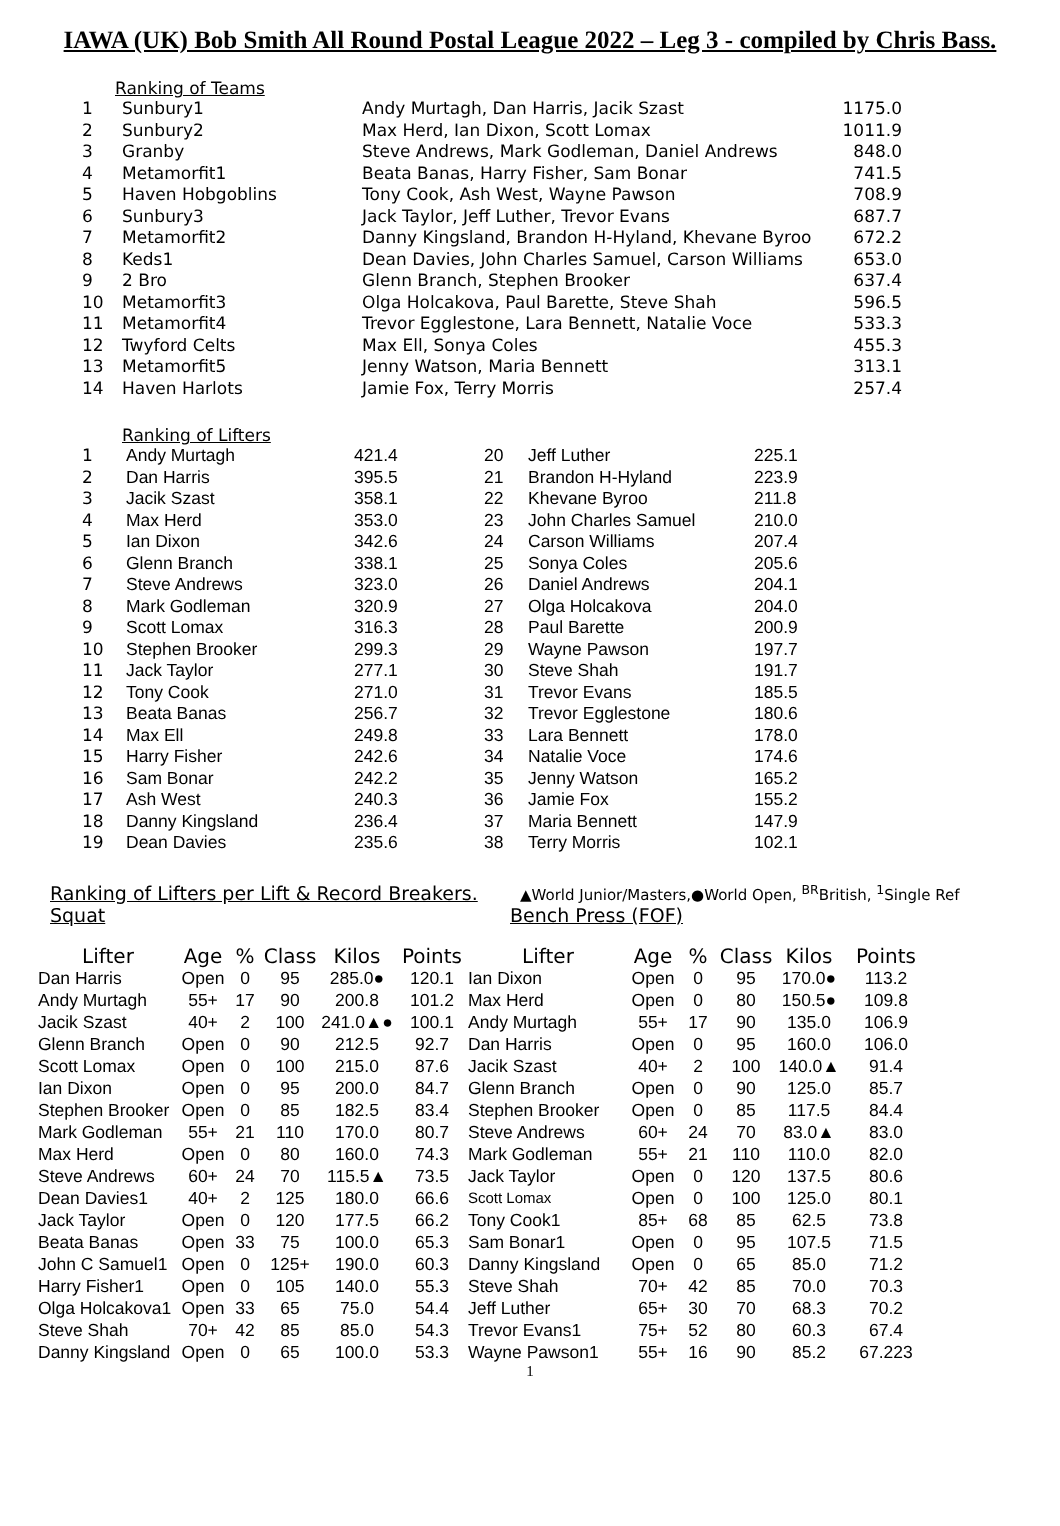IAWA (UK) Bob Smith All Round Postal League 2022 – Leg 3 - compiled by Chris Bass.
Ranking of Teams
| 1 | Sunbury1 | Andy Murtagh, Dan Harris, Jacik Szast | 1175.0 |
| 2 | Sunbury2 | Max Herd, Ian Dixon, Scott Lomax | 1011.9 |
| 3 | Granby | Steve Andrews, Mark Godleman, Daniel Andrews | 848.0 |
| 4 | Metamorfit1 | Beata Banas, Harry Fisher, Sam Bonar | 741.5 |
| 5 | Haven Hobgoblins | Tony Cook, Ash West, Wayne Pawson | 708.9 |
| 6 | Sunbury3 | Jack Taylor, Jeff Luther, Trevor Evans | 687.7 |
| 7 | Metamorfit2 | Danny Kingsland, Brandon H-Hyland, Khevane Byroo | 672.2 |
| 8 | Keds1 | Dean Davies, John Charles Samuel, Carson Williams | 653.0 |
| 9 | 2 Bro | Glenn Branch, Stephen Brooker | 637.4 |
| 10 | Metamorfit3 | Olga Holcakova, Paul Barette, Steve Shah | 596.5 |
| 11 | Metamorfit4 | Trevor Egglestone, Lara Bennett, Natalie Voce | 533.3 |
| 12 | Twyford Celts | Max Ell, Sonya Coles | 455.3 |
| 13 | Metamorfit5 | Jenny Watson, Maria Bennett | 313.1 |
| 14 | Haven Harlots | Jamie Fox, Terry Morris | 257.4 |
Ranking of Lifters
| 1 | Andy Murtagh | 421.4 | 20 | Jeff Luther | 225.1 |
| 2 | Dan Harris | 395.5 | 21 | Brandon H-Hyland | 223.9 |
| 3 | Jacik Szast | 358.1 | 22 | Khevane Byroo | 211.8 |
| 4 | Max Herd | 353.0 | 23 | John Charles Samuel | 210.0 |
| 5 | Ian Dixon | 342.6 | 24 | Carson Williams | 207.4 |
| 6 | Glenn Branch | 338.1 | 25 | Sonya Coles | 205.6 |
| 7 | Steve Andrews | 323.0 | 26 | Daniel Andrews | 204.1 |
| 8 | Mark Godleman | 320.9 | 27 | Olga Holcakova | 204.0 |
| 9 | Scott Lomax | 316.3 | 28 | Paul Barette | 200.9 |
| 10 | Stephen Brooker | 299.3 | 29 | Wayne Pawson | 197.7 |
| 11 | Jack Taylor | 277.1 | 30 | Steve Shah | 191.7 |
| 12 | Tony Cook | 271.0 | 31 | Trevor Evans | 185.5 |
| 13 | Beata Banas | 256.7 | 32 | Trevor Egglestone | 180.6 |
| 14 | Max Ell | 249.8 | 33 | Lara Bennett | 178.0 |
| 15 | Harry Fisher | 242.6 | 34 | Natalie Voce | 174.6 |
| 16 | Sam Bonar | 242.2 | 35 | Jenny Watson | 165.2 |
| 17 | Ash West | 240.3 | 36 | Jamie Fox | 155.2 |
| 18 | Danny Kingsland | 236.4 | 37 | Maria Bennett | 147.9 |
| 19 | Dean Davies | 235.6 | 38 | Terry Morris | 102.1 |
Ranking of Lifters per Lift & Record Breakers.
Squat
▲World Junior/Masters,●World Open, <sup>BR</sup>British, <sup>1</sup>Single Ref
Bench Press (FOF)
| Lifter | Age | % | Class | Kilos | Points | Lifter | Age | % | Class | Kilos | Points |
| --- | --- | --- | --- | --- | --- | --- | --- | --- | --- | --- | --- |
| Dan Harris | Open | 0 | 95 | 285.0● | 120.1 | Ian Dixon | Open | 0 | 95 | 170.0● | 113.2 |
| Andy Murtagh | 55+ | 17 | 90 | 200.8 | 101.2 | Max Herd | Open | 0 | 80 | 150.5● | 109.8 |
| Jacik Szast | 40+ | 2 | 100 | 241.0▲● | 100.1 | Andy Murtagh | 55+ | 17 | 90 | 135.0 | 106.9 |
| Glenn Branch | Open | 0 | 90 | 212.5 | 92.7 | Dan Harris | Open | 0 | 95 | 160.0 | 106.0 |
| Scott Lomax | Open | 0 | 100 | 215.0 | 87.6 | Jacik Szast | 40+ | 2 | 100 | 140.0▲ | 91.4 |
| Ian Dixon | Open | 0 | 95 | 200.0 | 84.7 | Glenn Branch | Open | 0 | 90 | 125.0 | 85.7 |
| Stephen Brooker | Open | 0 | 85 | 182.5 | 83.4 | Stephen Brooker | Open | 0 | 85 | 117.5 | 84.4 |
| Mark Godleman | 55+ | 21 | 110 | 170.0 | 80.7 | Steve Andrews | 60+ | 24 | 70 | 83.0▲ | 83.0 |
| Max Herd | Open | 0 | 80 | 160.0 | 74.3 | Mark Godleman | 55+ | 21 | 110 | 110.0 | 82.0 |
| Steve Andrews | 60+ | 24 | 70 | 115.5▲ | 73.5 | Jack Taylor | Open | 0 | 120 | 137.5 | 80.6 |
| Dean Davies1 | 40+ | 2 | 125 | 180.0 | 66.6 | Scott Lomax | Open | 0 | 100 | 125.0 | 80.1 |
| Jack Taylor | Open | 0 | 120 | 177.5 | 66.2 | Tony Cook1 | 85+ | 68 | 85 | 62.5 | 73.8 |
| Beata Banas | Open | 33 | 75 | 100.0 | 65.3 | Sam Bonar1 | Open | 0 | 95 | 107.5 | 71.5 |
| John C Samuel1 | Open | 0 | 125+ | 190.0 | 60.3 | Danny Kingsland | Open | 0 | 65 | 85.0 | 71.2 |
| Harry Fisher1 | Open | 0 | 105 | 140.0 | 55.3 | Steve Shah | 70+ | 42 | 85 | 70.0 | 70.3 |
| Olga Holcakova1 | Open | 33 | 65 | 75.0 | 54.4 | Jeff Luther | 65+ | 30 | 70 | 68.3 | 70.2 |
| Steve Shah | 70+ | 42 | 85 | 85.0 | 54.3 | Trevor Evans1 | 75+ | 52 | 80 | 60.3 | 67.4 |
| Danny Kingsland | Open | 0 | 65 | 100.0 | 53.3 | Wayne Pawson1 | 55+ | 16 | 90 | 85.2 | 67.223 |
1